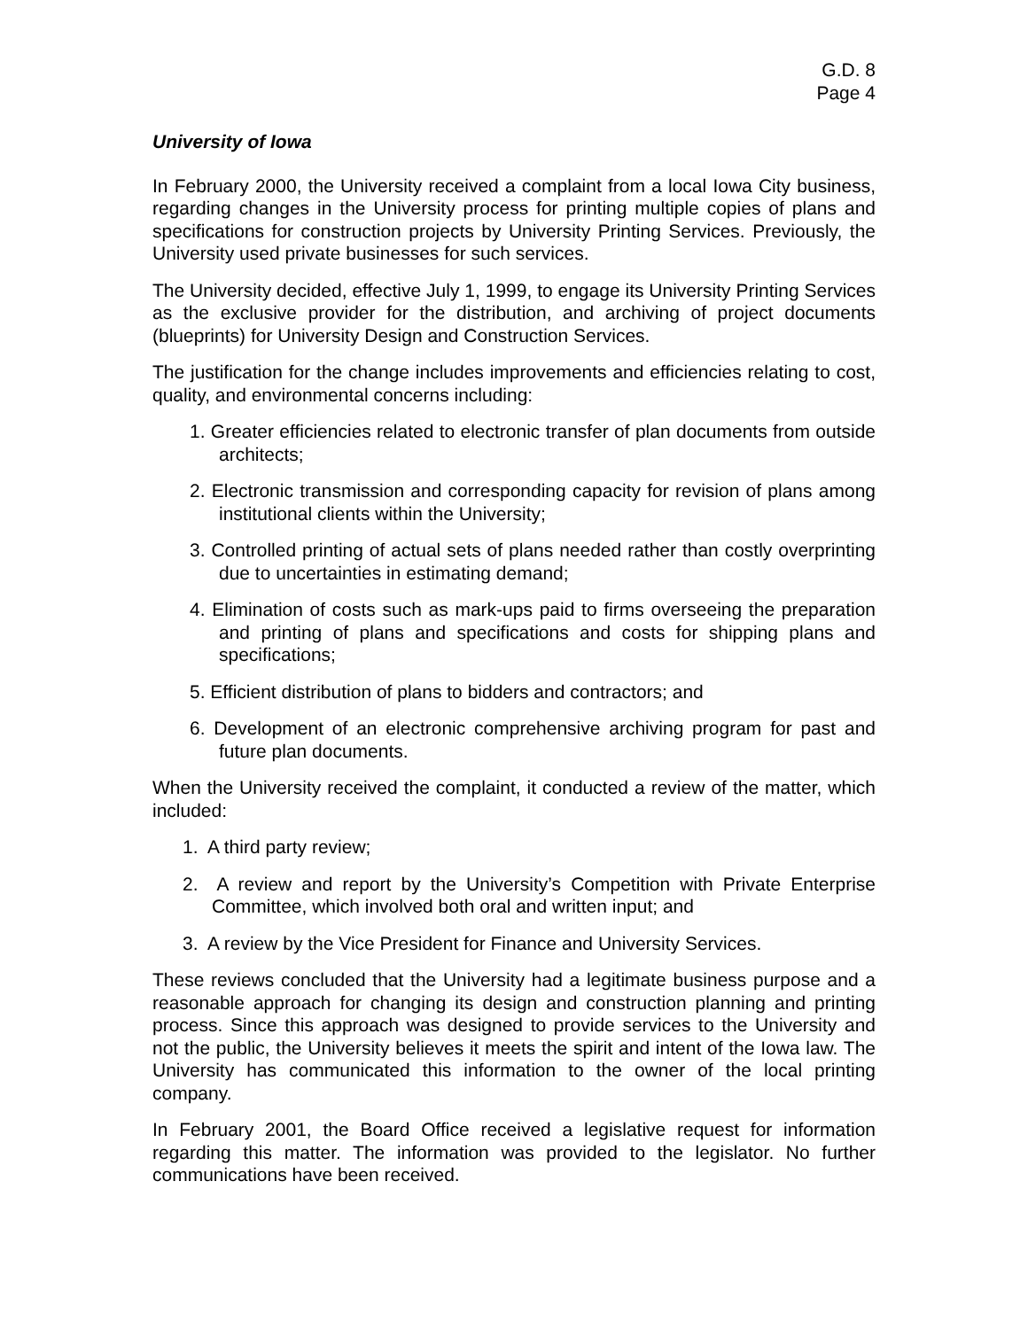G.D. 8
Page 4
University of Iowa
In February 2000, the University received a complaint from a local Iowa City business, regarding changes in the University process for printing multiple copies of plans and specifications for construction projects by University Printing Services. Previously, the University used private businesses for such services.
The University decided, effective July 1, 1999, to engage its University Printing Services as the exclusive provider for the distribution, and archiving of project documents (blueprints) for University Design and Construction Services.
The justification for the change includes improvements and efficiencies relating to cost, quality, and environmental concerns including:
1. Greater efficiencies related to electronic transfer of plan documents from outside architects;
2. Electronic transmission and corresponding capacity for revision of plans among institutional clients within the University;
3. Controlled printing of actual sets of plans needed rather than costly overprinting due to uncertainties in estimating demand;
4. Elimination of costs such as mark-ups paid to firms overseeing the preparation and printing of plans and specifications and costs for shipping plans and specifications;
5. Efficient distribution of plans to bidders and contractors; and
6. Development of an electronic comprehensive archiving program for past and future plan documents.
When the University received the complaint, it conducted a review of the matter, which included:
1. A third party review;
2. A review and report by the University’s Competition with Private Enterprise Committee, which involved both oral and written input; and
3. A review by the Vice President for Finance and University Services.
These reviews concluded that the University had a legitimate business purpose and a reasonable approach for changing its design and construction planning and printing process. Since this approach was designed to provide services to the University and not the public, the University believes it meets the spirit and intent of the Iowa law. The University has communicated this information to the owner of the local printing company.
In February 2001, the Board Office received a legislative request for information regarding this matter. The information was provided to the legislator. No further communications have been received.